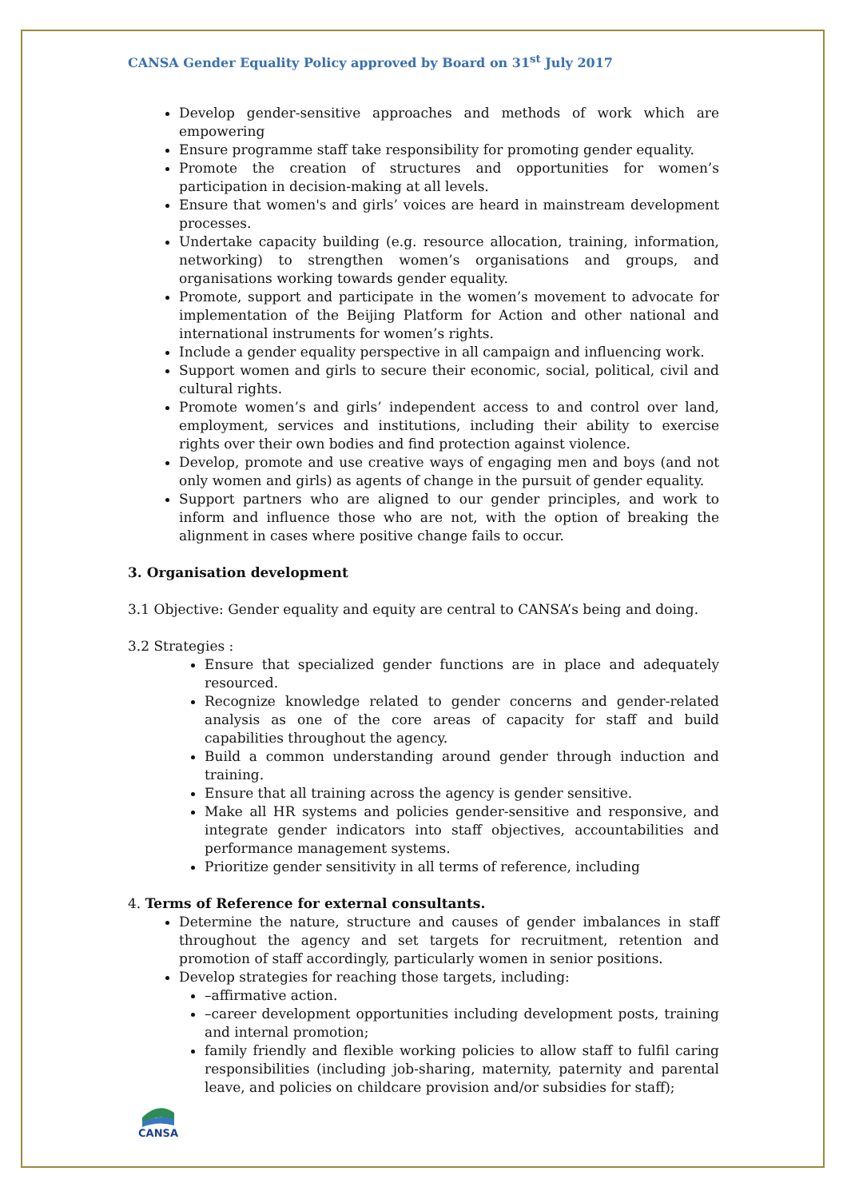CANSA Gender Equality Policy approved by Board on 31<sup>st</sup> July 2017
Develop gender-sensitive approaches and methods of work which are empowering
Ensure programme staff take responsibility for promoting gender equality.
Promote the creation of structures and opportunities for women’s participation in decision-making at all levels.
Ensure that women's and girls’ voices are heard in mainstream development processes.
Undertake capacity building (e.g. resource allocation, training, information, networking) to strengthen women’s organisations and groups, and organisations working towards gender equality.
Promote, support and participate in the women’s movement to advocate for implementation of the Beijing Platform for Action and other national and international instruments for women’s rights.
Include a gender equality perspective in all campaign and influencing work.
Support women and girls to secure their economic, social, political, civil and cultural rights.
Promote women’s and girls’ independent access to and control over land, employment, services and institutions, including their ability to exercise rights over their own bodies and find protection against violence.
Develop, promote and use creative ways of engaging men and boys (and not only women and girls) as agents of change in the pursuit of gender equality.
Support partners who are aligned to our gender principles, and work to inform and influence those who are not, with the option of breaking the alignment in cases where positive change fails to occur.
3. Organisation development
3.1 Objective: Gender equality and equity are central to CANSA’s being and doing.
3.2 Strategies :
Ensure that specialized gender functions are in place and adequately resourced.
Recognize knowledge related to gender concerns and gender-related analysis as one of the core areas of capacity for staff and build capabilities throughout the agency.
Build a common understanding around gender through induction and training.
Ensure that all training across the agency is gender sensitive.
Make all HR systems and policies gender-sensitive and responsive, and integrate gender indicators into staff objectives, accountabilities and performance management systems.
Prioritize gender sensitivity in all terms of reference, including
4. Terms of Reference for external consultants.
Determine the nature, structure and causes of gender imbalances in staff throughout the agency and set targets for recruitment, retention and promotion of staff accordingly, particularly women in senior positions.
Develop strategies for reaching those targets, including:
–affirmative action.
–career development opportunities including development posts, training and internal promotion;
family friendly and flexible working policies to allow staff to fulfil caring responsibilities (including job-sharing, maternity, paternity and parental leave, and policies on childcare provision and/or subsidies for staff);
CANSA